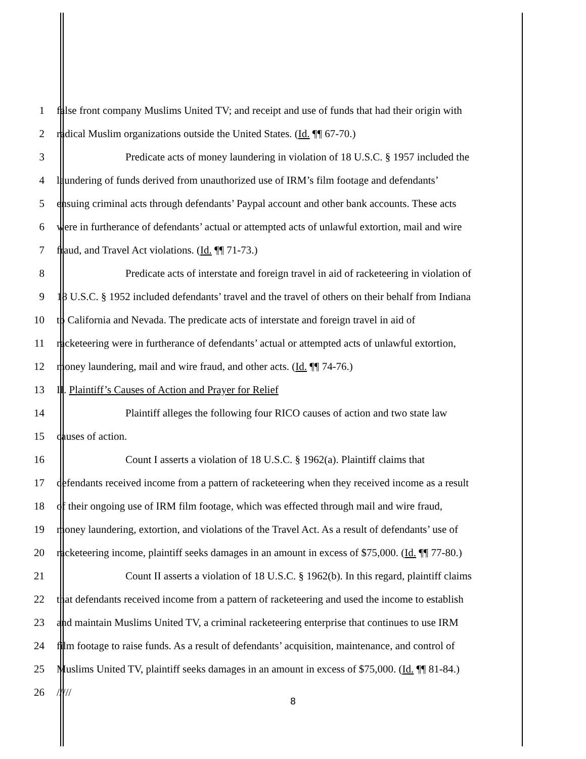1 false front company Muslims United TV; and receipt and use of funds that had their origin with
2 radical Muslim organizations outside the United States. (Id. ¶¶ 67-70.)
3 Predicate acts of money laundering in violation of 18 U.S.C. § 1957 included the
4 laundering of funds derived from unauthorized use of IRM’s film footage and defendants’
5 ensuing criminal acts through defendants’ Paypal account and other bank accounts. These acts
6 were in furtherance of defendants’ actual or attempted acts of unlawful extortion, mail and wire
7 fraud, and Travel Act violations. (Id. ¶¶ 71-73.)
8 Predicate acts of interstate and foreign travel in aid of racketeering in violation of
9 18 U.S.C. § 1952 included defendants’ travel and the travel of others on their behalf from Indiana
10 to California and Nevada. The predicate acts of interstate and foreign travel in aid of
11 racketeering were in furtherance of defendants’ actual or attempted acts of unlawful extortion,
12 money laundering, mail and wire fraud, and other acts. (Id. ¶¶ 74-76.)
13 II. Plaintiff’s Causes of Action and Prayer for Relief
14 Plaintiff alleges the following four RICO causes of action and two state law
15 causes of action.
16 Count I asserts a violation of 18 U.S.C. § 1962(a). Plaintiff claims that
17 defendants received income from a pattern of racketeering when they received income as a result
18 of their ongoing use of IRM film footage, which was effected through mail and wire fraud,
19 money laundering, extortion, and violations of the Travel Act. As a result of defendants’ use of
20 racketeering income, plaintiff seeks damages in an amount in excess of $75,000. (Id. ¶¶ 77-80.)
21 Count II asserts a violation of 18 U.S.C. § 1962(b). In this regard, plaintiff claims
22 that defendants received income from a pattern of racketeering and used the income to establish
23 and maintain Muslims United TV, a criminal racketeering enterprise that continues to use IRM
24 film footage to raise funds. As a result of defendants’ acquisition, maintenance, and control of
25 Muslims United TV, plaintiff seeks damages in an amount in excess of $75,000. (Id. ¶¶ 81-84.)
26 /////
8